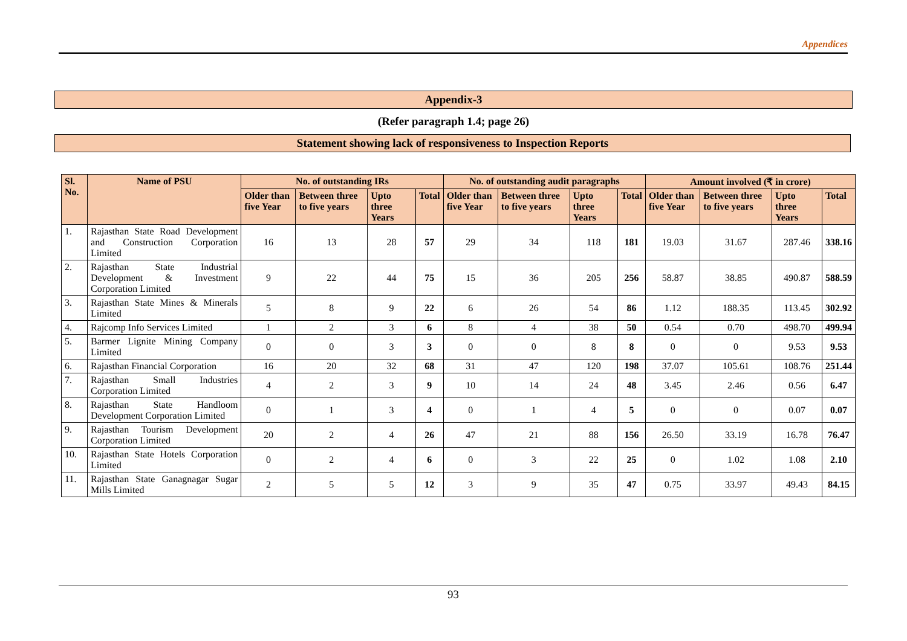Appendices
Appendix-3
(Refer paragraph 1.4; page 26)
Statement showing lack of responsiveness to Inspection Reports
| Sl. No. | Name of PSU | No. of outstanding IRs | | | | No. of outstanding audit paragraphs | | | | Amount involved (₹ in crore) | | | |
| --- | --- | --- | --- | --- | --- | --- | --- | --- | --- | --- | --- | --- | --- |
| | | Older than five Year | Between three to five years | Upto three Years | Total | Older than five Year | Between three to five years | Upto three Years | Total | Older than five Year | Between three to five years | Upto three Years | Total |
| 1. | Rajasthan State Road Development and Construction Corporation Limited | 16 | 13 | 28 | 57 | 29 | 34 | 118 | 181 | 19.03 | 31.67 | 287.46 | 338.16 |
| 2. | Rajasthan State Industrial Development & Investment Corporation Limited | 9 | 22 | 44 | 75 | 15 | 36 | 205 | 256 | 58.87 | 38.85 | 490.87 | 588.59 |
| 3. | Rajasthan State Mines & Minerals Limited | 5 | 8 | 9 | 22 | 6 | 26 | 54 | 86 | 1.12 | 188.35 | 113.45 | 302.92 |
| 4. | Rajcomp Info Services Limited | 1 | 2 | 3 | 6 | 8 | 4 | 38 | 50 | 0.54 | 0.70 | 498.70 | 499.94 |
| 5. | Barmer Lignite Mining Company Limited | 0 | 0 | 3 | 3 | 0 | 0 | 8 | 8 | 0 | 0 | 9.53 | 9.53 |
| 6. | Rajasthan Financial Corporation | 16 | 20 | 32 | 68 | 31 | 47 | 120 | 198 | 37.07 | 105.61 | 108.76 | 251.44 |
| 7. | Rajasthan Small Industries Corporation Limited | 4 | 2 | 3 | 9 | 10 | 14 | 24 | 48 | 3.45 | 2.46 | 0.56 | 6.47 |
| 8. | Rajasthan State Handloom Development Corporation Limited | 0 | 1 | 3 | 4 | 0 | 1 | 4 | 5 | 0 | 0 | 0.07 | 0.07 |
| 9. | Rajasthan Tourism Development Corporation Limited | 20 | 2 | 4 | 26 | 47 | 21 | 88 | 156 | 26.50 | 33.19 | 16.78 | 76.47 |
| 10. | Rajasthan State Hotels Corporation Limited | 0 | 2 | 4 | 6 | 0 | 3 | 22 | 25 | 0 | 1.02 | 1.08 | 2.10 |
| 11. | Rajasthan State Ganagnagar Sugar Mills Limited | 2 | 5 | 5 | 12 | 3 | 9 | 35 | 47 | 0.75 | 33.97 | 49.43 | 84.15 |
93